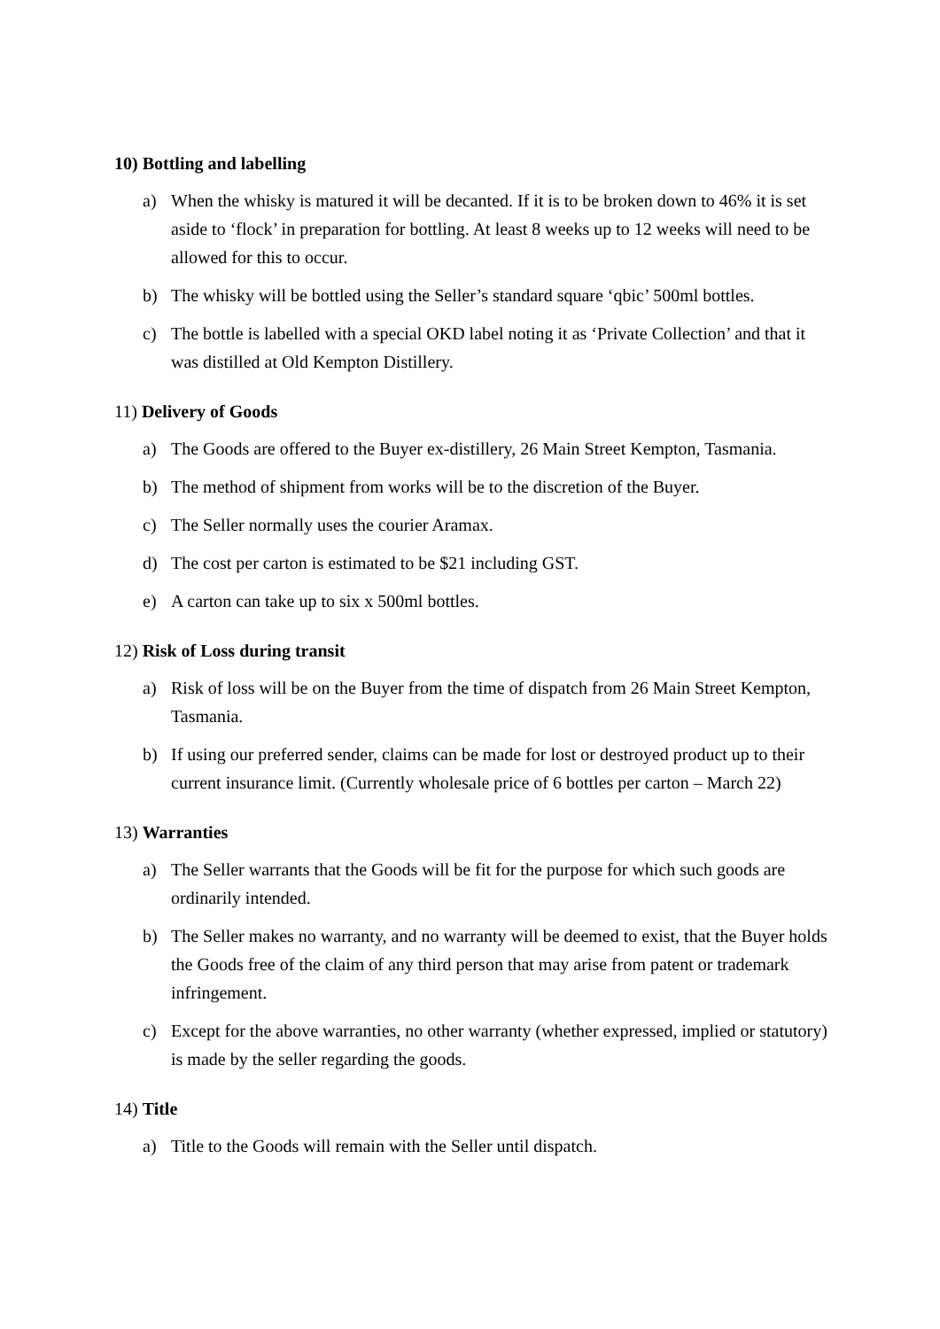10) Bottling and labelling
a) When the whisky is matured it will be decanted. If it is to be broken down to 46% it is set aside to ‘flock’ in preparation for bottling. At least 8 weeks up to 12 weeks will need to be allowed for this to occur.
b) The whisky will be bottled using the Seller’s standard square ‘qbic’ 500ml bottles.
c) The bottle is labelled with a special OKD label noting it as ‘Private Collection’ and that it was distilled at Old Kempton Distillery.
11) Delivery of Goods
a) The Goods are offered to the Buyer ex-distillery, 26 Main Street Kempton, Tasmania.
b) The method of shipment from works will be to the discretion of the Buyer.
c) The Seller normally uses the courier Aramax.
d) The cost per carton is estimated to be $21 including GST.
e) A carton can take up to six x 500ml bottles.
12) Risk of Loss during transit
a) Risk of loss will be on the Buyer from the time of dispatch from 26 Main Street Kempton, Tasmania.
b) If using our preferred sender, claims can be made for lost or destroyed product up to their current insurance limit. (Currently wholesale price of 6 bottles per carton – March 22)
13) Warranties
a) The Seller warrants that the Goods will be fit for the purpose for which such goods are ordinarily intended.
b) The Seller makes no warranty, and no warranty will be deemed to exist, that the Buyer holds the Goods free of the claim of any third person that may arise from patent or trademark infringement.
c) Except for the above warranties, no other warranty (whether expressed, implied or statutory) is made by the seller regarding the goods.
14) Title
a) Title to the Goods will remain with the Seller until dispatch.